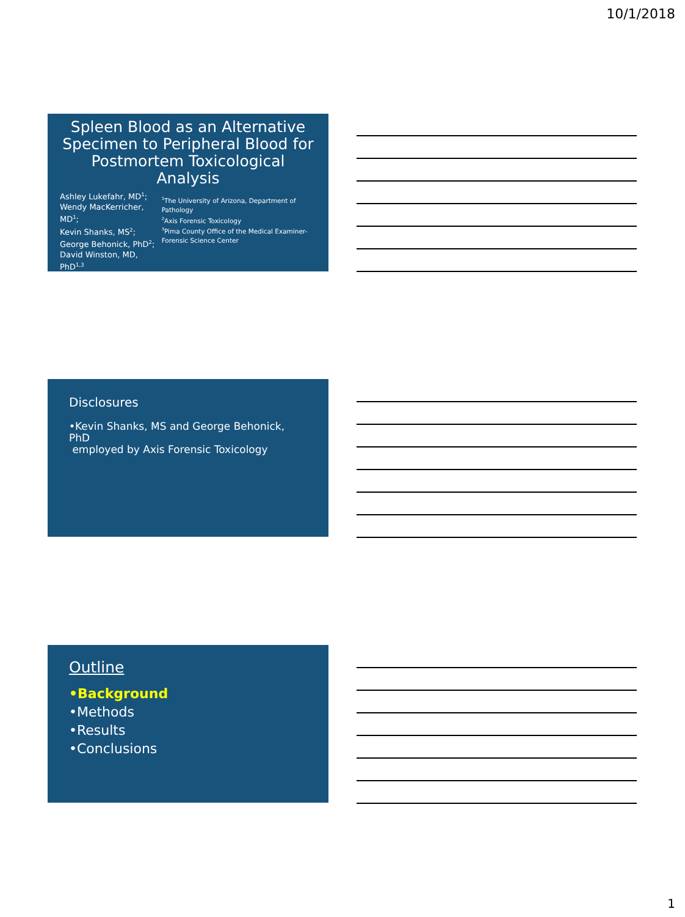10/1/2018
Spleen Blood as an Alternative Specimen to Peripheral Blood for Postmortem Toxicological Analysis
Ashley Lukefahr, MD<sup>1</sup>;
Wendy MacKerricher, MD<sup>1</sup>;
Kevin Shanks, MS<sup>2</sup>;
George Behonick, PhD<sup>2</sup>;
David Winston, MD, PhD<sup>1,3</sup>
<sup>1</sup> The University of Arizona, Department of Pathology
<sup>2</sup> Axis Forensic Toxicology
<sup>3</sup> Pima County Office of the Medical Examiner-Forensic Science Center
Disclosures
•Kevin Shanks, MS and George Behonick, PhD
employed by Axis Forensic Toxicology
Outline
•Background
•Methods
•Results
•Conclusions
1